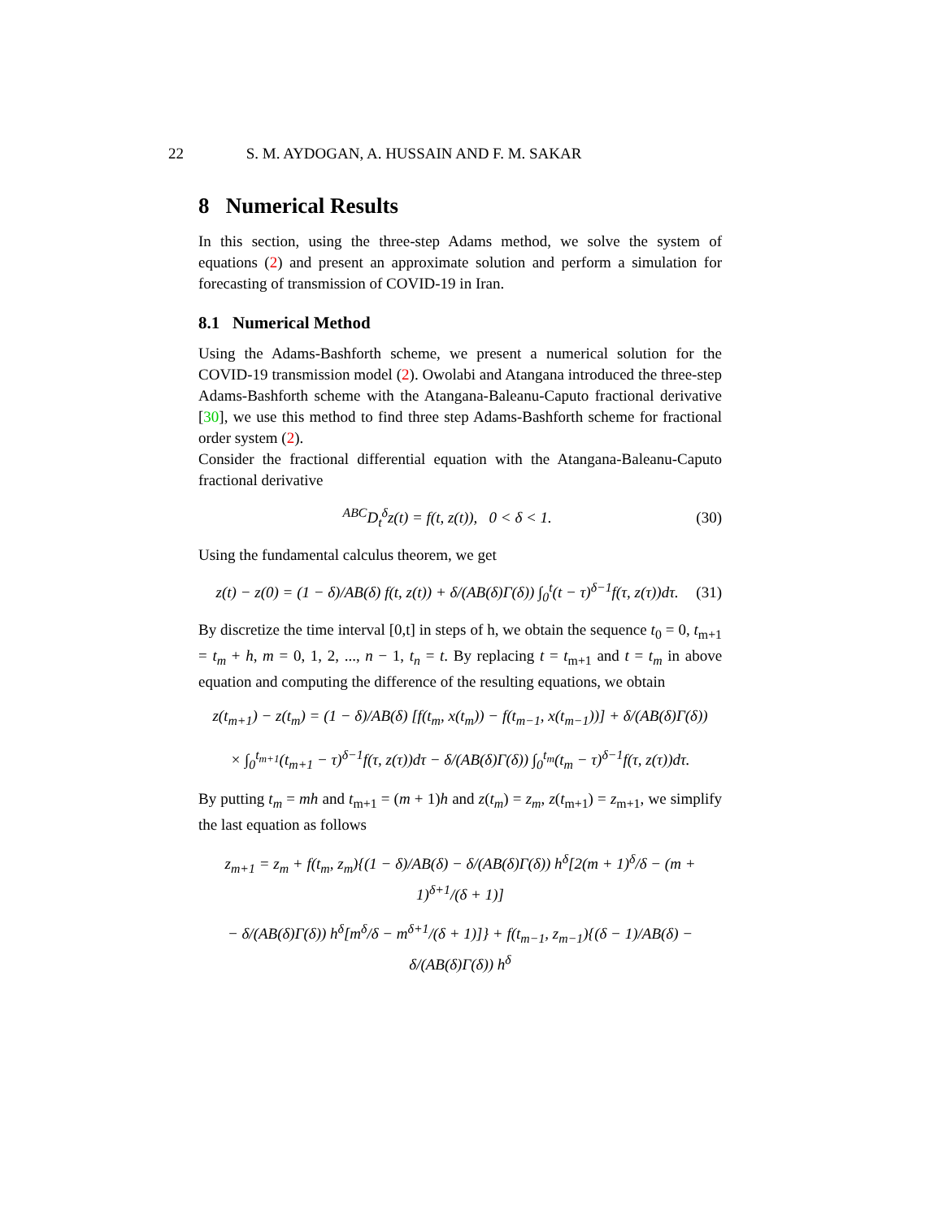22 S. M. AYDOGAN, A. HUSSAIN AND F. M. SAKAR
8 Numerical Results
In this section, using the three-step Adams method, we solve the system of equations (2) and present an approximate solution and perform a simulation for forecasting of transmission of COVID-19 in Iran.
8.1 Numerical Method
Using the Adams-Bashforth scheme, we present a numerical solution for the COVID-19 transmission model (2). Owolabi and Atangana introduced the three-step Adams-Bashforth scheme with the Atangana-Baleanu-Caputo fractional derivative [30], we use this method to find three step Adams-Bashforth scheme for fractional order system (2).
Consider the fractional differential equation with the Atangana-Baleanu-Caputo fractional derivative
<sup>ABC</sup>D<sub>t</sub><sup>δ</sup>z(t) = f(t, z(t)), 0 < δ < 1.
(30)
Using the fundamental calculus theorem, we get
z(t) − z(0) = (1 − δ)/AB(δ) f(t, z(t)) + δ/(AB(δ)Γ(δ)) ∫<sub>0</sub><sup>t</sup>(t − τ)<sup>δ−1</sup>f(τ, z(τ))dτ.
(31)
By discretize the time interval [0,t] in steps of h, we obtain the sequence t<sub>0</sub> = 0, t<sub>m+1</sub> = t<sub>m</sub> + h, m = 0, 1, 2, ..., n − 1, t<sub>n</sub> = t. By replacing t = t<sub>m+1</sub> and t = t<sub>m</sub> in above equation and computing the difference of the resulting equations, we obtain
z(t<sub>m+1</sub>) − z(t<sub>m</sub>) = (1 − δ)/AB(δ) [f(t<sub>m</sub>, x(t<sub>m</sub>)) − f(t<sub>m−1</sub>, x(t<sub>m−1</sub>))] + δ/(AB(δ)Γ(δ))
× ∫<sub>0</sub><sup>t<sub>m+1</sub></sup>(t<sub>m+1</sub> − τ)<sup>δ−1</sup>f(τ, z(τ))dτ − δ/(AB(δ)Γ(δ)) ∫<sub>0</sub><sup>t<sub>m</sub></sup>(t<sub>m</sub> − τ)<sup>δ−1</sup>f(τ, z(τ))dτ.
By putting t<sub>m</sub> = mh and t<sub>m+1</sub> = (m + 1)h and z(t<sub>m</sub>) = z<sub>m</sub>, z(t<sub>m+1</sub>) = z<sub>m+1</sub>, we simplify the last equation as follows
z<sub>m+1</sub> = z<sub>m</sub> + f(t<sub>m</sub>, z<sub>m</sub>){(1 − δ)/AB(δ) − δ/(AB(δ)Γ(δ)) h<sup>δ</sup>[2(m + 1)<sup>δ</sup>/δ − (m + 1)<sup>δ+1</sup>/(δ + 1)]
− δ/(AB(δ)Γ(δ)) h<sup>δ</sup>[m<sup>δ</sup>/δ − m<sup>δ+1</sup>/(δ + 1)]} + f(t<sub>m−1</sub>, z<sub>m−1</sub>){(δ − 1)/AB(δ) − δ/(AB(δ)Γ(δ)) h<sup>δ</sup>